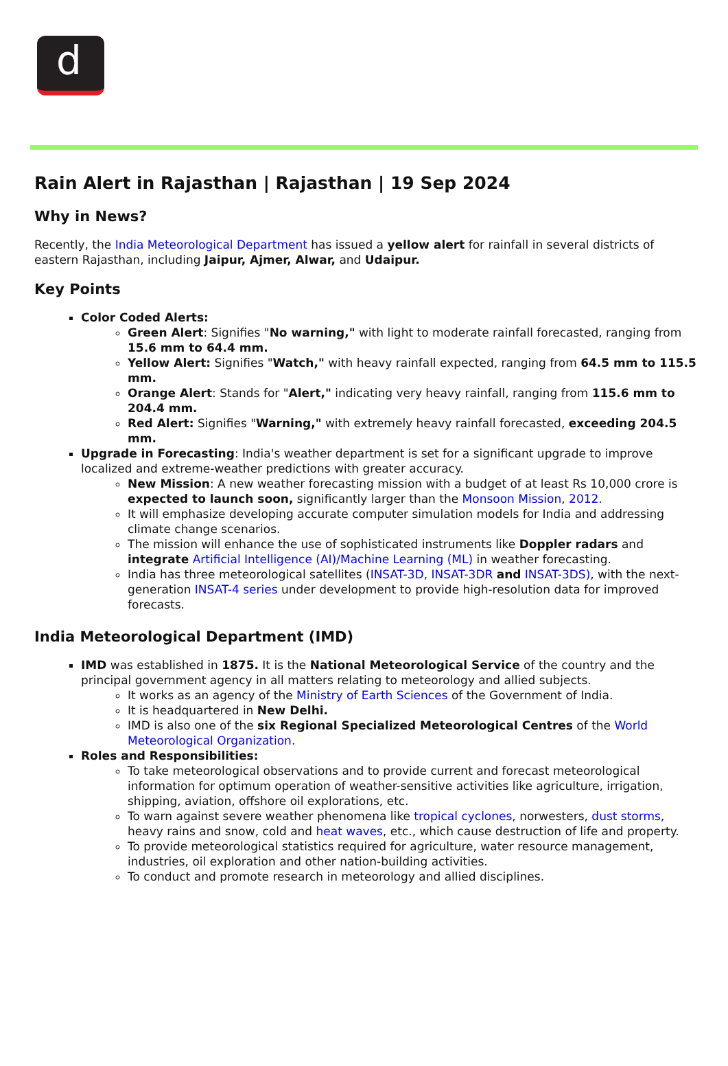d
Rain Alert in Rajasthan | Rajasthan | 19 Sep 2024
Why in News?
Recently, the India Meteorological Department has issued a yellow alert for rainfall in several districts of eastern Rajasthan, including Jaipur, Ajmer, Alwar, and Udaipur.
Key Points
Color Coded Alerts:
Green Alert: Signifies "No warning," with light to moderate rainfall forecasted, ranging from 15.6 mm to 64.4 mm.
Yellow Alert: Signifies "Watch," with heavy rainfall expected, ranging from 64.5 mm to 115.5 mm.
Orange Alert: Stands for "Alert," indicating very heavy rainfall, ranging from 115.6 mm to 204.4 mm.
Red Alert: Signifies "Warning," with extremely heavy rainfall forecasted, exceeding 204.5 mm.
Upgrade in Forecasting: India's weather department is set for a significant upgrade to improve localized and extreme-weather predictions with greater accuracy.
New Mission: A new weather forecasting mission with a budget of at least Rs 10,000 crore is expected to launch soon, significantly larger than the Monsoon Mission, 2012.
It will emphasize developing accurate computer simulation models for India and addressing climate change scenarios.
The mission will enhance the use of sophisticated instruments like Doppler radars and integrate Artificial Intelligence (AI)/Machine Learning (ML) in weather forecasting.
India has three meteorological satellites (INSAT-3D, INSAT-3DR and INSAT-3DS), with the next-generation INSAT-4 series under development to provide high-resolution data for improved forecasts.
India Meteorological Department (IMD)
IMD was established in 1875. It is the National Meteorological Service of the country and the principal government agency in all matters relating to meteorology and allied subjects.
It works as an agency of the Ministry of Earth Sciences of the Government of India.
It is headquartered in New Delhi.
IMD is also one of the six Regional Specialized Meteorological Centres of the World Meteorological Organization.
Roles and Responsibilities:
To take meteorological observations and to provide current and forecast meteorological information for optimum operation of weather-sensitive activities like agriculture, irrigation, shipping, aviation, offshore oil explorations, etc.
To warn against severe weather phenomena like tropical cyclones, norwesters, dust storms, heavy rains and snow, cold and heat waves, etc., which cause destruction of life and property.
To provide meteorological statistics required for agriculture, water resource management, industries, oil exploration and other nation-building activities.
To conduct and promote research in meteorology and allied disciplines.